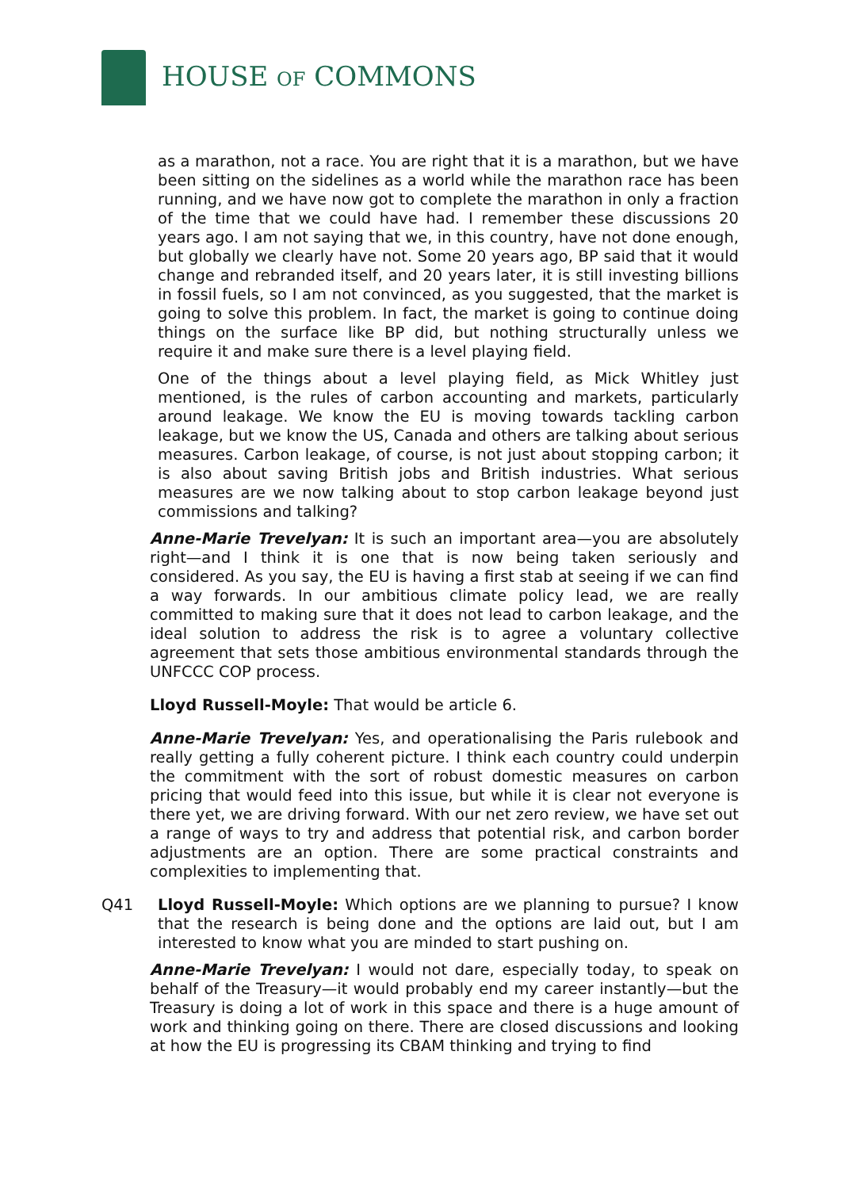HOUSE OF COMMONS
as a marathon, not a race. You are right that it is a marathon, but we have been sitting on the sidelines as a world while the marathon race has been running, and we have now got to complete the marathon in only a fraction of the time that we could have had. I remember these discussions 20 years ago. I am not saying that we, in this country, have not done enough, but globally we clearly have not. Some 20 years ago, BP said that it would change and rebranded itself, and 20 years later, it is still investing billions in fossil fuels, so I am not convinced, as you suggested, that the market is going to solve this problem. In fact, the market is going to continue doing things on the surface like BP did, but nothing structurally unless we require it and make sure there is a level playing field.
One of the things about a level playing field, as Mick Whitley just mentioned, is the rules of carbon accounting and markets, particularly around leakage. We know the EU is moving towards tackling carbon leakage, but we know the US, Canada and others are talking about serious measures. Carbon leakage, of course, is not just about stopping carbon; it is also about saving British jobs and British industries. What serious measures are we now talking about to stop carbon leakage beyond just commissions and talking?
Anne-Marie Trevelyan: It is such an important area—you are absolutely right—and I think it is one that is now being taken seriously and considered. As you say, the EU is having a first stab at seeing if we can find a way forwards. In our ambitious climate policy lead, we are really committed to making sure that it does not lead to carbon leakage, and the ideal solution to address the risk is to agree a voluntary collective agreement that sets those ambitious environmental standards through the UNFCCC COP process.
Lloyd Russell-Moyle: That would be article 6.
Anne-Marie Trevelyan: Yes, and operationalising the Paris rulebook and really getting a fully coherent picture. I think each country could underpin the commitment with the sort of robust domestic measures on carbon pricing that would feed into this issue, but while it is clear not everyone is there yet, we are driving forward. With our net zero review, we have set out a range of ways to try and address that potential risk, and carbon border adjustments are an option. There are some practical constraints and complexities to implementing that.
Q41 Lloyd Russell-Moyle: Which options are we planning to pursue? I know that the research is being done and the options are laid out, but I am interested to know what you are minded to start pushing on.
Anne-Marie Trevelyan: I would not dare, especially today, to speak on behalf of the Treasury—it would probably end my career instantly—but the Treasury is doing a lot of work in this space and there is a huge amount of work and thinking going on there. There are closed discussions and looking at how the EU is progressing its CBAM thinking and trying to find